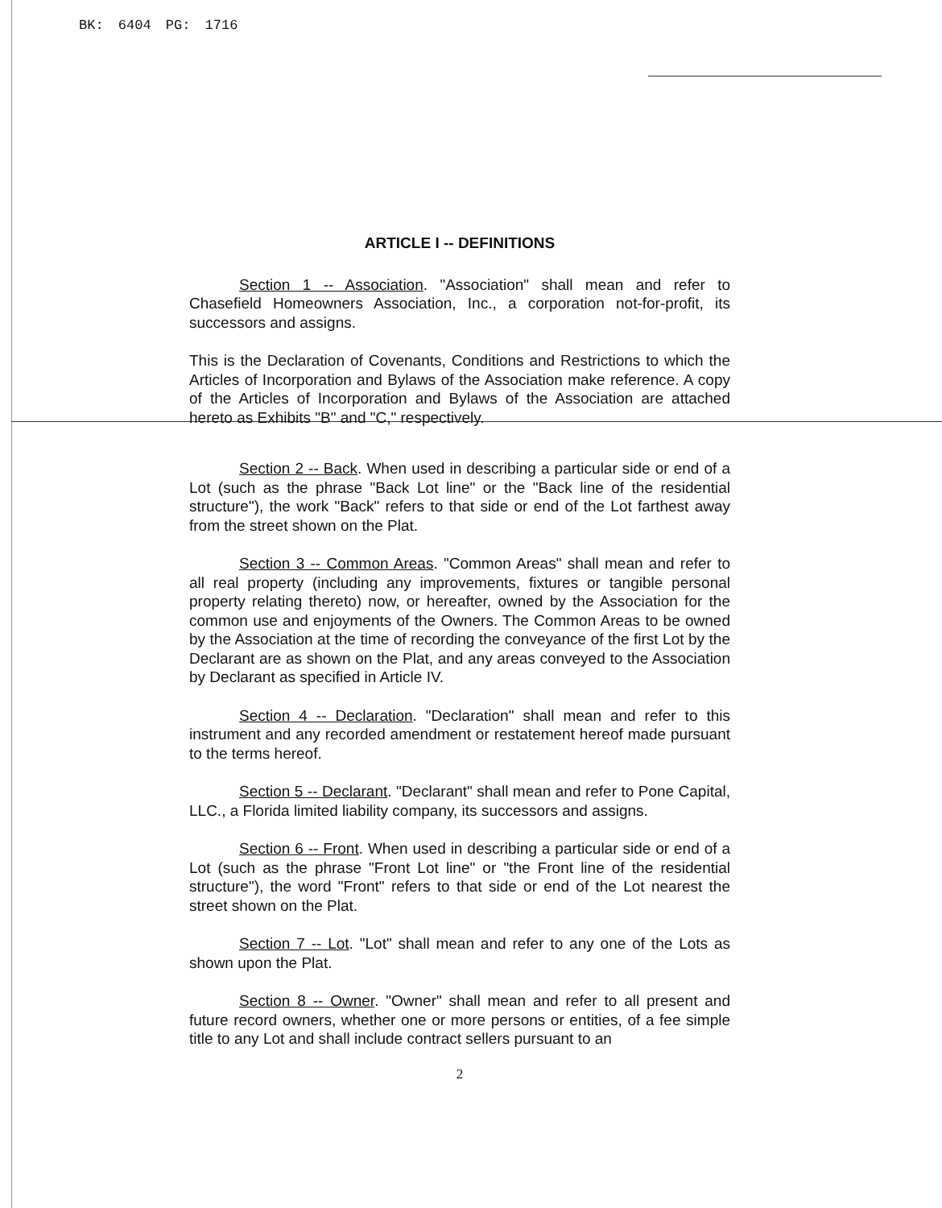BK: 6404 PG: 1716
ARTICLE I -- DEFINITIONS
Section 1 -- Association. "Association" shall mean and refer to Chasefield Homeowners Association, Inc., a corporation not-for-profit, its successors and assigns.
This is the Declaration of Covenants, Conditions and Restrictions to which the Articles of Incorporation and Bylaws of the Association make reference. A copy of the Articles of Incorporation and Bylaws of the Association are attached hereto as Exhibits "B" and "C," respectively.
Section 2 -- Back. When used in describing a particular side or end of a Lot (such as the phrase "Back Lot line" or the "Back line of the residential structure"), the work "Back" refers to that side or end of the Lot farthest away from the street shown on the Plat.
Section 3 -- Common Areas. "Common Areas" shall mean and refer to all real property (including any improvements, fixtures or tangible personal property relating thereto) now, or hereafter, owned by the Association for the common use and enjoyments of the Owners. The Common Areas to be owned by the Association at the time of recording the conveyance of the first Lot by the Declarant are as shown on the Plat, and any areas conveyed to the Association by Declarant as specified in Article IV.
Section 4 -- Declaration. "Declaration" shall mean and refer to this instrument and any recorded amendment or restatement hereof made pursuant to the terms hereof.
Section 5 -- Declarant. "Declarant" shall mean and refer to Pone Capital, LLC., a Florida limited liability company, its successors and assigns.
Section 6 -- Front. When used in describing a particular side or end of a Lot (such as the phrase "Front Lot line" or "the Front line of the residential structure"), the word "Front" refers to that side or end of the Lot nearest the street shown on the Plat.
Section 7 -- Lot. "Lot" shall mean and refer to any one of the Lots as shown upon the Plat.
Section 8 -- Owner. "Owner" shall mean and refer to all present and future record owners, whether one or more persons or entities, of a fee simple title to any Lot and shall include contract sellers pursuant to an
2